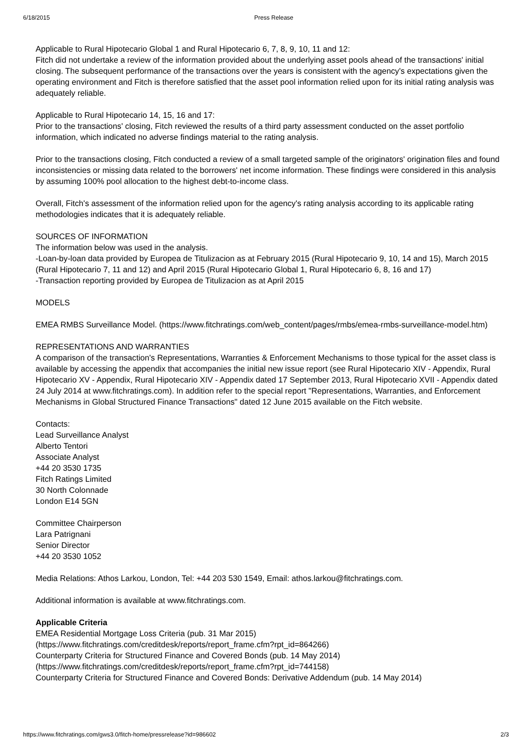6/18/2015 Press Release
Applicable to Rural Hipotecario Global 1 and Rural Hipotecario 6, 7, 8, 9, 10, 11 and 12:
Fitch did not undertake a review of the information provided about the underlying asset pools ahead of the transactions' initial closing. The subsequent performance of the transactions over the years is consistent with the agency's expectations given the operating environment and Fitch is therefore satisfied that the asset pool information relied upon for its initial rating analysis was adequately reliable.
Applicable to Rural Hipotecario 14, 15, 16 and 17:
Prior to the transactions' closing, Fitch reviewed the results of a third party assessment conducted on the asset portfolio information, which indicated no adverse findings material to the rating analysis.
Prior to the transactions closing, Fitch conducted a review of a small targeted sample of the originators' origination files and found inconsistencies or missing data related to the borrowers' net income information. These findings were considered in this analysis by assuming 100% pool allocation to the highest debt-to-income class.
Overall, Fitch's assessment of the information relied upon for the agency's rating analysis according to its applicable rating methodologies indicates that it is adequately reliable.
SOURCES OF INFORMATION
The information below was used in the analysis.
-Loan-by-loan data provided by Europea de Titulizacion as at February 2015 (Rural Hipotecario 9, 10, 14 and 15), March 2015 (Rural Hipotecario 7, 11 and 12) and April 2015 (Rural Hipotecario Global 1, Rural Hipotecario 6, 8, 16 and 17)
-Transaction reporting provided by Europea de Titulizacion as at April 2015
MODELS
EMEA RMBS Surveillance Model. (https://www.fitchratings.com/web_content/pages/rmbs/emea-rmbs-surveillance-model.htm)
REPRESENTATIONS AND WARRANTIES
A comparison of the transaction's Representations, Warranties & Enforcement Mechanisms to those typical for the asset class is available by accessing the appendix that accompanies the initial new issue report (see Rural Hipotecario XIV - Appendix, Rural Hipotecario XV - Appendix, Rural Hipotecario XIV - Appendix dated 17 September 2013, Rural Hipotecario XVII - Appendix dated 24 July 2014 at www.fitchratings.com). In addition refer to the special report "Representations, Warranties, and Enforcement Mechanisms in Global Structured Finance Transactions" dated 12 June 2015 available on the Fitch website.
Contacts:
Lead Surveillance Analyst
Alberto Tentori
Associate Analyst
+44 20 3530 1735
Fitch Ratings Limited
30 North Colonnade
London E14 5GN
Committee Chairperson
Lara Patrignani
Senior Director
+44 20 3530 1052
Media Relations: Athos Larkou, London, Tel: +44 203 530 1549, Email: athos.larkou@fitchratings.com.
Additional information is available at www.fitchratings.com.
Applicable Criteria
EMEA Residential Mortgage Loss Criteria (pub. 31 Mar 2015)
(https://www.fitchratings.com/creditdesk/reports/report_frame.cfm?rpt_id=864266)
Counterparty Criteria for Structured Finance and Covered Bonds (pub. 14 May 2014)
(https://www.fitchratings.com/creditdesk/reports/report_frame.cfm?rpt_id=744158)
Counterparty Criteria for Structured Finance and Covered Bonds: Derivative Addendum (pub. 14 May 2014)
https://www.fitchratings.com/gws3.0/fitch-home/pressrelease?id=986602 2/3